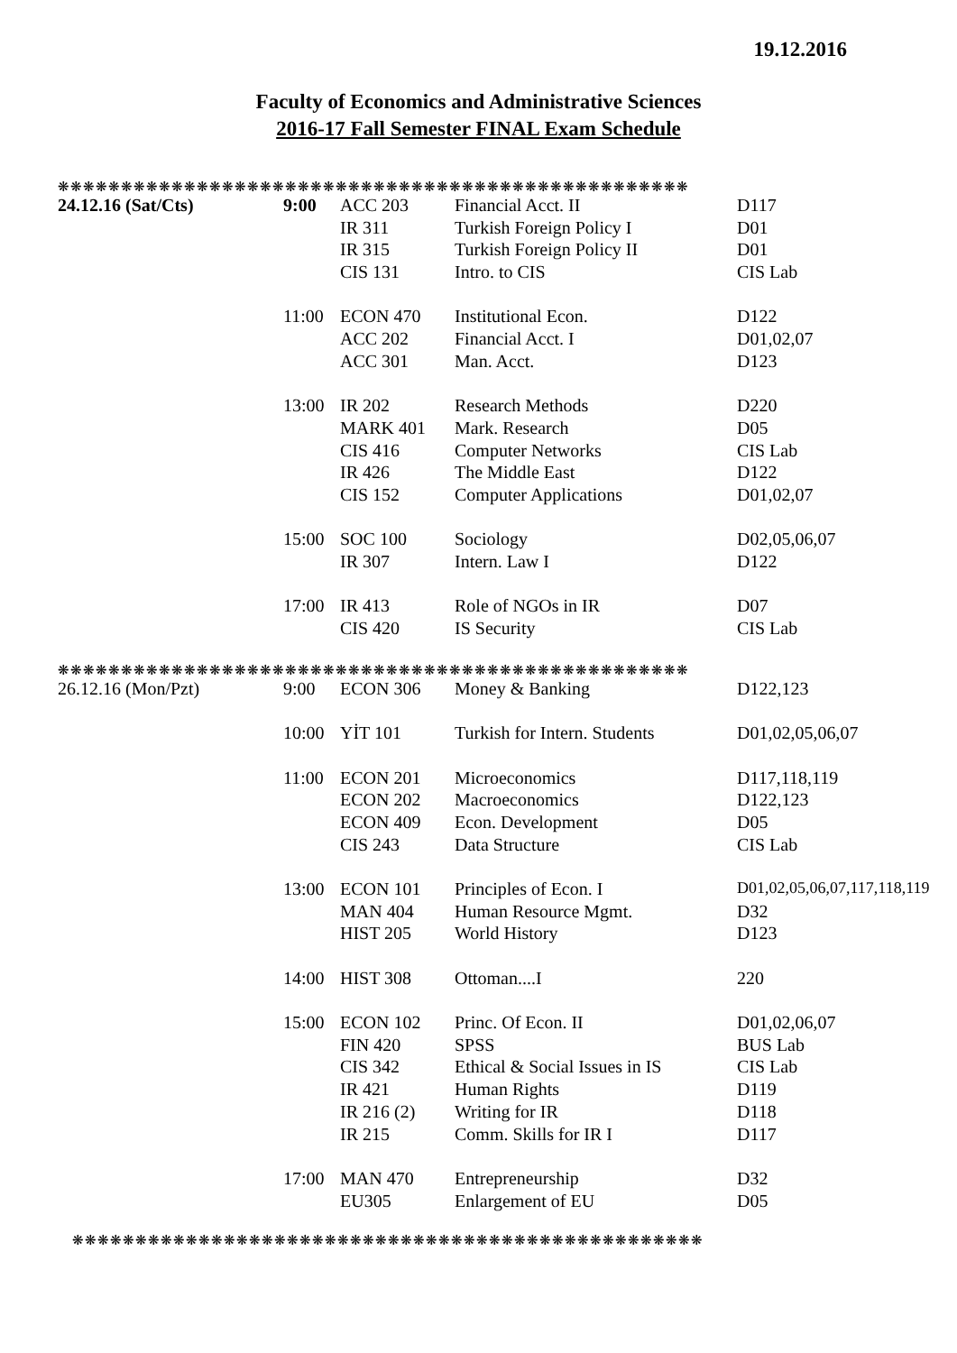19.12.2016
Faculty of Economics and Administrative Sciences
2016-17 Fall Semester FINAL Exam Schedule
❋❋❋❋❋❋❋❋❋❋❋❋❋❋❋❋❋❋❋❋❋❋❋❋❋❋❋❋❋❋❋❋❋❋❋❋❋❋❋❋❋❋❋❋❋❋❋❋❋❋
| 24.12.16 (Sat/Cts) | 9:00 | ACC 203 | Financial Acct. II | D117 |
| | | IR 311 | Turkish Foreign Policy I | D01 |
| | | IR 315 | Turkish Foreign Policy II | D01 |
| | | CIS 131 | Intro. to CIS | CIS Lab |
| | 11:00 | ECON 470 | Institutional Econ. | D122 |
| | | ACC 202 | Financial Acct. I | D01,02,07 |
| | | ACC 301 | Man. Acct. | D123 |
| | 13:00 | IR 202 | Research Methods | D220 |
| | | MARK 401 | Mark. Research | D05 |
| | | CIS 416 | Computer Networks | CIS Lab |
| | | IR 426 | The Middle East | D122 |
| | | CIS 152 | Computer Applications | D01,02,07 |
| | 15:00 | SOC 100 | Sociology | D02,05,06,07 |
| | | IR 307 | Intern. Law I | D122 |
| | 17:00 | IR 413 | Role of NGOs in IR | D07 |
| | | CIS 420 | IS Security | CIS Lab |
❋❋❋❋❋❋❋❋❋❋❋❋❋❋❋❋❋❋❋❋❋❋❋❋❋❋❋❋❋❋❋❋❋❋❋❋❋❋❋❋❋❋❋❋❋❋❋❋❋❋
| 26.12.16 (Mon/Pzt) | 9:00 | ECON 306 | Money & Banking | D122,123 |
| | 10:00 | YİT 101 | Turkish for Intern. Students | D01,02,05,06,07 |
| | 11:00 | ECON 201 | Microeconomics | D117,118,119 |
| | | ECON 202 | Macroeconomics | D122,123 |
| | | ECON 409 | Econ. Development | D05 |
| | | CIS 243 | Data Structure | CIS Lab |
| | 13:00 | ECON 101 | Principles of Econ. I | D01,02,05,06,07,117,118,119 |
| | | MAN 404 | Human Resource Mgmt. | D32 |
| | | HIST 205 | World History | D123 |
| | 14:00 | HIST 308 | Ottoman....I | 220 |
| | 15:00 | ECON 102 | Princ. Of Econ. II | D01,02,06,07 |
| | | FIN 420 | SPSS | BUS Lab |
| | | CIS 342 | Ethical & Social Issues in IS | CIS Lab |
| | | IR 421 | Human Rights | D119 |
| | | IR 216 (2) | Writing for IR | D118 |
| | | IR 215 | Comm. Skills for IR I | D117 |
| | 17:00 | MAN 470 | Entrepreneurship | D32 |
| | | EU305 | Enlargement of EU | D05 |
❋❋❋❋❋❋❋❋❋❋❋❋❋❋❋❋❋❋❋❋❋❋❋❋❋❋❋❋❋❋❋❋❋❋❋❋❋❋❋❋❋❋❋❋❋❋❋❋❋❋